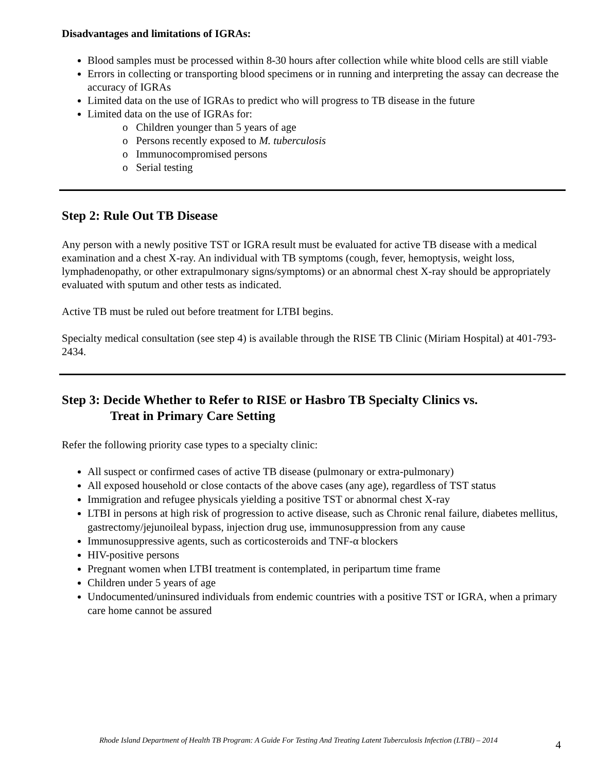Disadvantages and limitations of IGRAs:
Blood samples must be processed within 8-30 hours after collection while white blood cells are still viable
Errors in collecting or transporting blood specimens or in running and interpreting the assay can decrease the accuracy of IGRAs
Limited data on the use of IGRAs to predict who will progress to TB disease in the future
Limited data on the use of IGRAs for:
o Children younger than 5 years of age
o Persons recently exposed to M. tuberculosis
o Immunocompromised persons
o Serial testing
Step 2: Rule Out TB Disease
Any person with a newly positive TST or IGRA result must be evaluated for active TB disease with a medical examination and a chest X-ray. An individual with TB symptoms (cough, fever, hemoptysis, weight loss, lymphadenopathy, or other extrapulmonary signs/symptoms) or an abnormal chest X-ray should be appropriately evaluated with sputum and other tests as indicated.
Active TB must be ruled out before treatment for LTBI begins.
Specialty medical consultation (see step 4) is available through the RISE TB Clinic (Miriam Hospital) at 401-793-2434.
Step 3: Decide Whether to Refer to RISE or Hasbro TB Specialty Clinics vs.
Treat in Primary Care Setting
Refer the following priority case types to a specialty clinic:
All suspect or confirmed cases of active TB disease (pulmonary or extra-pulmonary)
All exposed household or close contacts of the above cases (any age), regardless of TST status
Immigration and refugee physicals yielding a positive TST or abnormal chest X-ray
LTBI in persons at high risk of progression to active disease, such as Chronic renal failure, diabetes mellitus, gastrectomy/jejunoileal bypass, injection drug use, immunosuppression from any cause
Immunosuppressive agents, such as corticosteroids and TNF-α blockers
HIV-positive persons
Pregnant women when LTBI treatment is contemplated, in peripartum time frame
Children under 5 years of age
Undocumented/uninsured individuals from endemic countries with a positive TST or IGRA, when a primary care home cannot be assured
4 Rhode Island Department of Health TB Program: A Guide For Testing And Treating Latent Tuberculosis Infection (LTBI) – 2014